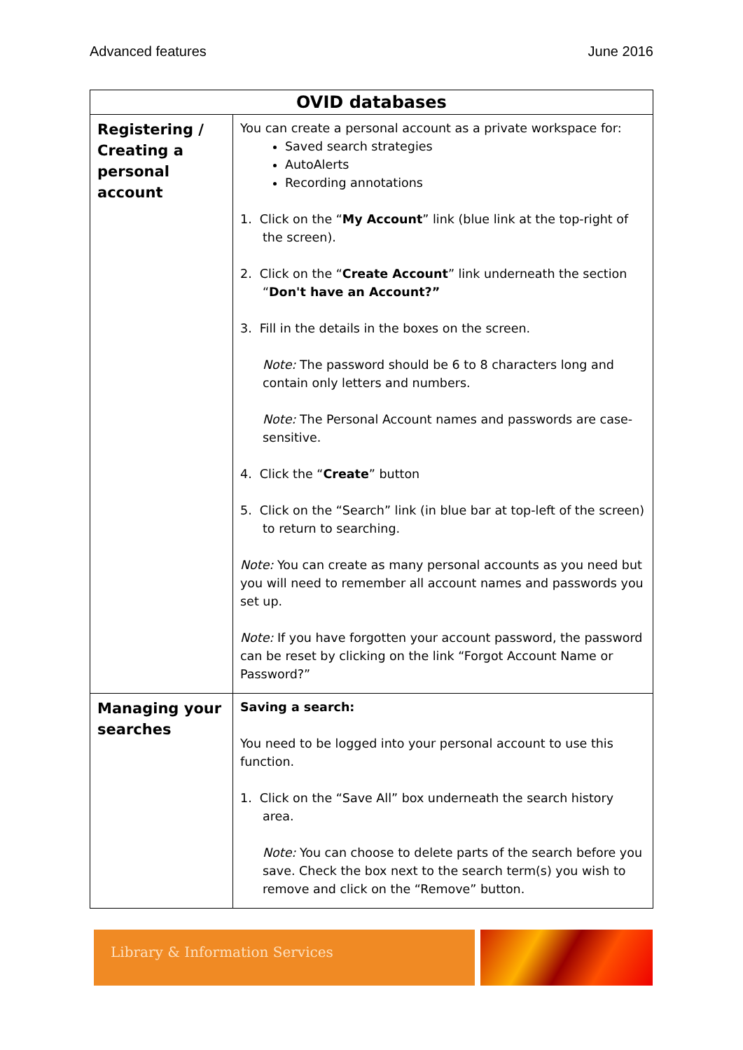Advanced features June 2016
| OVID databases | |
| --- | --- |
| Registering / Creating a personal account | You can create a personal account as a private workspace for: Saved search strategies AutoAlerts Recording annotations 1. Click on the “ My Account ” link (blue link at the top-right of the screen). 2. Click on the “ Create Account ” link underneath the section “ Don't have an Account?” 3. Fill in the details in the boxes on the screen. Note: The password should be 6 to 8 characters long and contain only letters and numbers. Note: The Personal Account names and passwords are case-sensitive. 4. Click the “ Create ” button 5. Click on the “Search” link (in blue bar at top-left of the screen) to return to searching. Note: You can create as many personal accounts as you need but you will need to remember all account names and passwords you set up. Note: If you have forgotten your account password, the password can be reset by clicking on the link “Forgot Account Name or Password?” |
| Managing your searches | Saving a search: You need to be logged into your personal account to use this function. 1. Click on the “Save All” box underneath the search history area. Note: You can choose to delete parts of the search before you save. Check the box next to the search term(s) you wish to remove and click on the “Remove” button. |
Library & Information Services